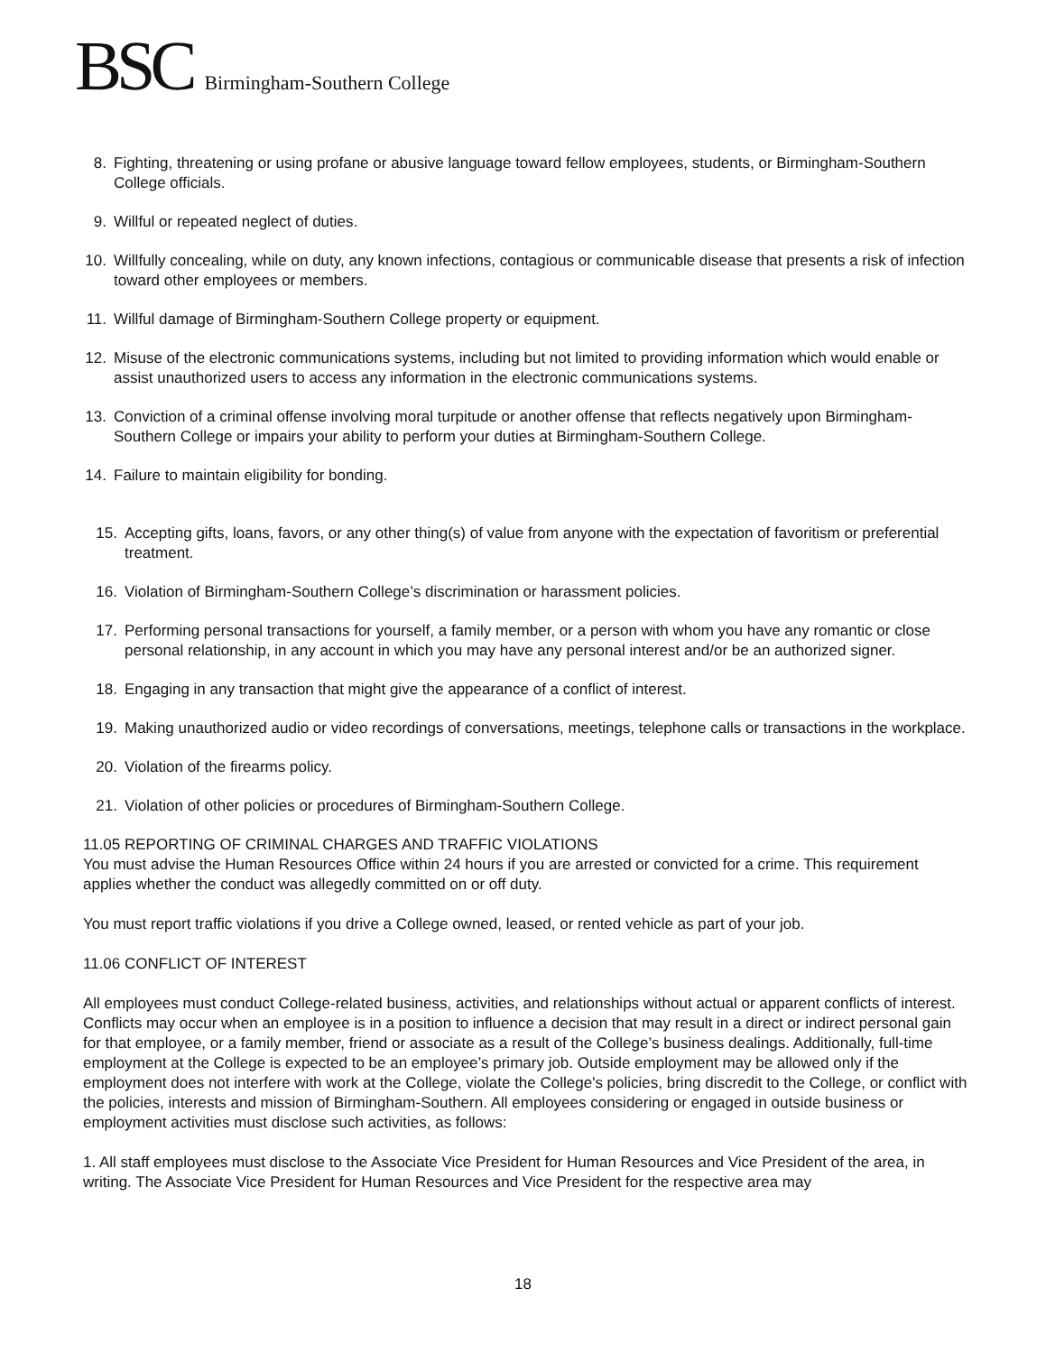BSC Birmingham-Southern College
8. Fighting, threatening or using profane or abusive language toward fellow employees, students, or Birmingham-Southern College officials.
9. Willful or repeated neglect of duties.
10. Willfully concealing, while on duty, any known infections, contagious or communicable disease that presents a risk of infection toward other employees or members.
11. Willful damage of Birmingham-Southern College property or equipment.
12. Misuse of the electronic communications systems, including but not limited to providing information which would enable or assist unauthorized users to access any information in the electronic communications systems.
13. Conviction of a criminal offense involving moral turpitude or another offense that reflects negatively upon Birmingham-Southern College or impairs your ability to perform your duties at Birmingham-Southern College.
14. Failure to maintain eligibility for bonding.
15. Accepting gifts, loans, favors, or any other thing(s) of value from anyone with the expectation of favoritism or preferential treatment.
16. Violation of Birmingham-Southern College’s discrimination or harassment policies.
17. Performing personal transactions for yourself, a family member, or a person with whom you have any romantic or close personal relationship, in any account in which you may have any personal interest and/or be an authorized signer.
18. Engaging in any transaction that might give the appearance of a conflict of interest.
19. Making unauthorized audio or video recordings of conversations, meetings, telephone calls or transactions in the workplace.
20. Violation of the firearms policy.
21. Violation of other policies or procedures of Birmingham-Southern College.
11.05 REPORTING OF CRIMINAL CHARGES AND TRAFFIC VIOLATIONS
You must advise the Human Resources Office within 24 hours if you are arrested or convicted for a crime. This requirement applies whether the conduct was allegedly committed on or off duty.
You must report traffic violations if you drive a College owned, leased, or rented vehicle as part of your job.
11.06 CONFLICT OF INTEREST
All employees must conduct College-related business, activities, and relationships without actual or apparent conflicts of interest. Conflicts may occur when an employee is in a position to influence a decision that may result in a direct or indirect personal gain for that employee, or a family member, friend or associate as a result of the College’s business dealings. Additionally, full-time employment at the College is expected to be an employee’s primary job. Outside employment may be allowed only if the employment does not interfere with work at the College, violate the College's policies, bring discredit to the College, or conflict with the policies, interests and mission of Birmingham-Southern. All employees considering or engaged in outside business or employment activities must disclose such activities, as follows:
1. All staff employees must disclose to the Associate Vice President for Human Resources and Vice President of the area, in writing. The Associate Vice President for Human Resources and Vice President for the respective area may
18